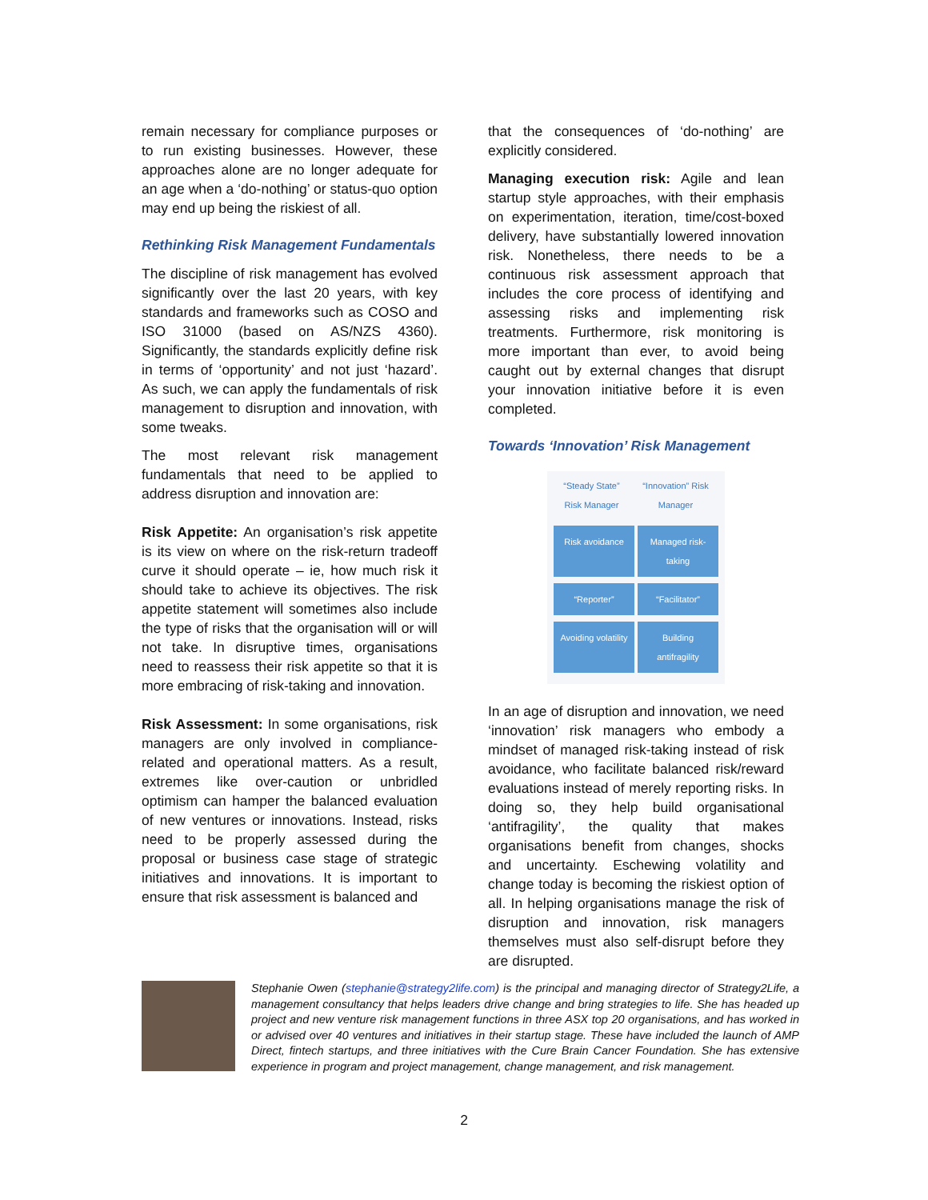remain necessary for compliance purposes or to run existing businesses. However, these approaches alone are no longer adequate for an age when a ‘do-nothing’ or status-quo option may end up being the riskiest of all.
Rethinking Risk Management Fundamentals
The discipline of risk management has evolved significantly over the last 20 years, with key standards and frameworks such as COSO and ISO 31000 (based on AS/NZS 4360). Significantly, the standards explicitly define risk in terms of ‘opportunity’ and not just ‘hazard’. As such, we can apply the fundamentals of risk management to disruption and innovation, with some tweaks.
The most relevant risk management fundamentals that need to be applied to address disruption and innovation are:
Risk Appetite: An organisation’s risk appetite is its view on where on the risk-return tradeoff curve it should operate – ie, how much risk it should take to achieve its objectives. The risk appetite statement will sometimes also include the type of risks that the organisation will or will not take. In disruptive times, organisations need to reassess their risk appetite so that it is more embracing of risk-taking and innovation.
Risk Assessment: In some organisations, risk managers are only involved in compliance-related and operational matters. As a result, extremes like over-caution or unbridled optimism can hamper the balanced evaluation of new ventures or innovations. Instead, risks need to be properly assessed during the proposal or business case stage of strategic initiatives and innovations. It is important to ensure that risk assessment is balanced and
that the consequences of ‘do-nothing’ are explicitly considered.
Managing execution risk: Agile and lean startup style approaches, with their emphasis on experimentation, iteration, time/cost-boxed delivery, have substantially lowered innovation risk. Nonetheless, there needs to be a continuous risk assessment approach that includes the core process of identifying and assessing risks and implementing risk treatments. Furthermore, risk monitoring is more important than ever, to avoid being caught out by external changes that disrupt your innovation initiative before it is even completed.
Towards ‘Innovation’ Risk Management
“Steady State”
Risk Manager “Innovation” Risk
Manager
Risk avoidance Managed risk-taking
“Reporter” “Facilitator”
Avoiding volatility Building antifragility
In an age of disruption and innovation, we need ‘innovation’ risk managers who embody a mindset of managed risk-taking instead of risk avoidance, who facilitate balanced risk/reward evaluations instead of merely reporting risks. In doing so, they help build organisational ‘antifragility’, the quality that makes organisations benefit from changes, shocks and uncertainty. Eschewing volatility and change today is becoming the riskiest option of all. In helping organisations manage the risk of disruption and innovation, risk managers themselves must also self-disrupt before they are disrupted.
Stephanie Owen (stephanie@strategy2life.com) is the principal and managing director of Strategy2Life, a management consultancy that helps leaders drive change and bring strategies to life. She has headed up project and new venture risk management functions in three ASX top 20 organisations, and has worked in or advised over 40 ventures and initiatives in their startup stage. These have included the launch of AMP Direct, fintech startups, and three initiatives with the Cure Brain Cancer Foundation. She has extensive experience in program and project management, change management, and risk management.
2